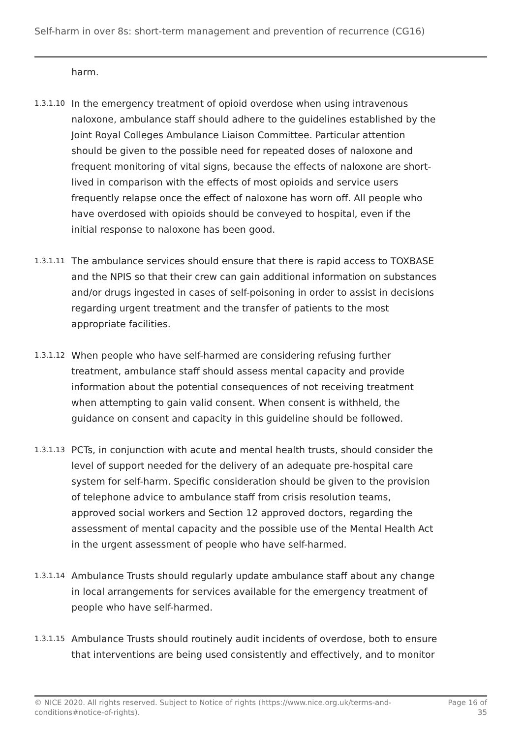Self-harm in over 8s: short-term management and prevention of recurrence (CG16)
harm.
1.3.1.10
In the emergency treatment of opioid overdose when using intravenous naloxone, ambulance staff should adhere to the guidelines established by the Joint Royal Colleges Ambulance Liaison Committee. Particular attention should be given to the possible need for repeated doses of naloxone and frequent monitoring of vital signs, because the effects of naloxone are short-lived in comparison with the effects of most opioids and service users frequently relapse once the effect of naloxone has worn off. All people who have overdosed with opioids should be conveyed to hospital, even if the initial response to naloxone has been good.
1.3.1.11
The ambulance services should ensure that there is rapid access to TOXBASE and the NPIS so that their crew can gain additional information on substances and/or drugs ingested in cases of self-poisoning in order to assist in decisions regarding urgent treatment and the transfer of patients to the most appropriate facilities.
1.3.1.12
When people who have self-harmed are considering refusing further treatment, ambulance staff should assess mental capacity and provide information about the potential consequences of not receiving treatment when attempting to gain valid consent. When consent is withheld, the guidance on consent and capacity in this guideline should be followed.
1.3.1.13
PCTs, in conjunction with acute and mental health trusts, should consider the level of support needed for the delivery of an adequate pre-hospital care system for self-harm. Specific consideration should be given to the provision of telephone advice to ambulance staff from crisis resolution teams, approved social workers and Section 12 approved doctors, regarding the assessment of mental capacity and the possible use of the Mental Health Act in the urgent assessment of people who have self-harmed.
1.3.1.14
Ambulance Trusts should regularly update ambulance staff about any change in local arrangements for services available for the emergency treatment of people who have self-harmed.
1.3.1.15
Ambulance Trusts should routinely audit incidents of overdose, both to ensure that interventions are being used consistently and effectively, and to monitor
© NICE 2020. All rights reserved. Subject to Notice of rights (https://www.nice.org.uk/terms-and-
conditions#notice-of-rights).
Page 16 of
35